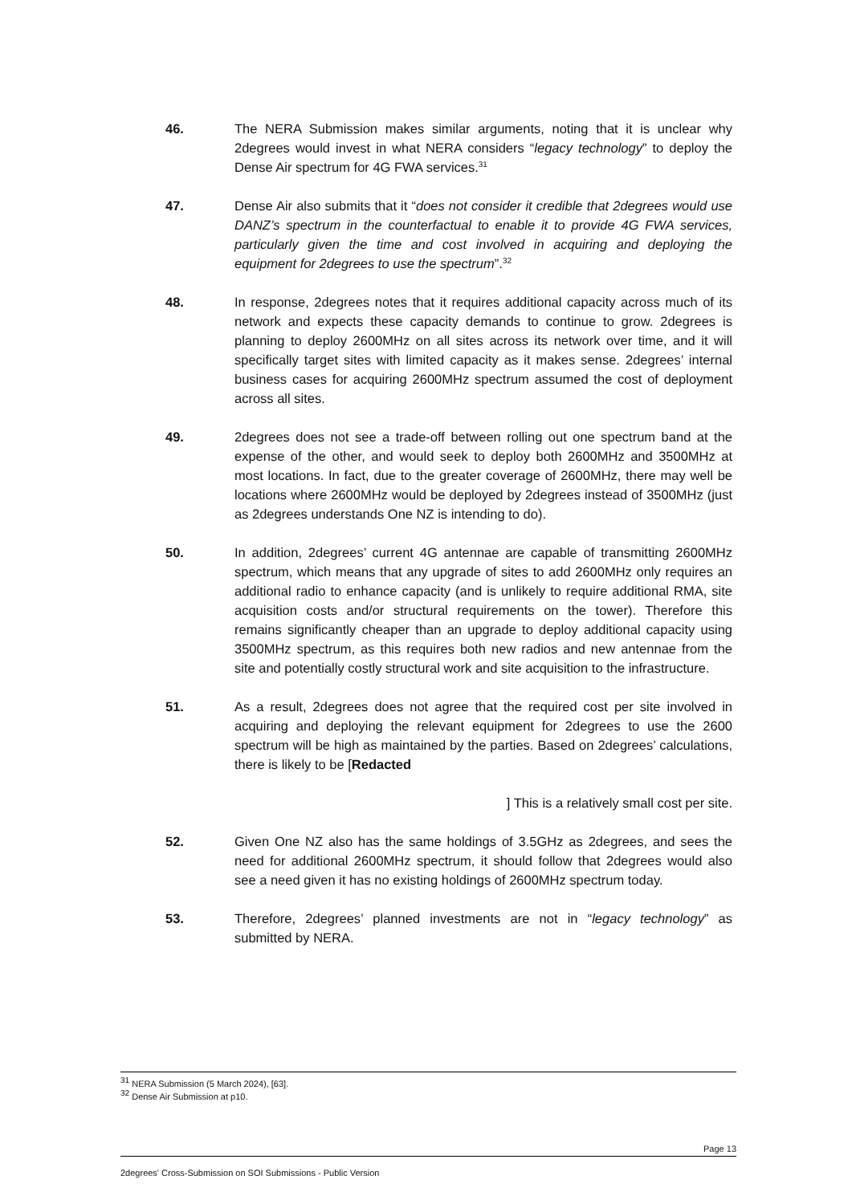46. The NERA Submission makes similar arguments, noting that it is unclear why 2degrees would invest in what NERA considers “legacy technology” to deploy the Dense Air spectrum for 4G FWA services.<sup>31</sup>
47. Dense Air also submits that it “does not consider it credible that 2degrees would use DANZ’s spectrum in the counterfactual to enable it to provide 4G FWA services, particularly given the time and cost involved in acquiring and deploying the equipment for 2degrees to use the spectrum”.<sup>32</sup>
48. In response, 2degrees notes that it requires additional capacity across much of its network and expects these capacity demands to continue to grow. 2degrees is planning to deploy 2600MHz on all sites across its network over time, and it will specifically target sites with limited capacity as it makes sense. 2degrees’ internal business cases for acquiring 2600MHz spectrum assumed the cost of deployment across all sites.
49. 2degrees does not see a trade-off between rolling out one spectrum band at the expense of the other, and would seek to deploy both 2600MHz and 3500MHz at most locations. In fact, due to the greater coverage of 2600MHz, there may well be locations where 2600MHz would be deployed by 2degrees instead of 3500MHz (just as 2degrees understands One NZ is intending to do).
50. In addition, 2degrees’ current 4G antennae are capable of transmitting 2600MHz spectrum, which means that any upgrade of sites to add 2600MHz only requires an additional radio to enhance capacity (and is unlikely to require additional RMA, site acquisition costs and/or structural requirements on the tower). Therefore this remains significantly cheaper than an upgrade to deploy additional capacity using 3500MHz spectrum, as this requires both new radios and new antennae from the site and potentially costly structural work and site acquisition to the infrastructure.
51. As a result, 2degrees does not agree that the required cost per site involved in acquiring and deploying the relevant equipment for 2degrees to use the 2600 spectrum will be high as maintained by the parties. Based on 2degrees’ calculations, there is likely to be [Redacted
] This is a relatively small cost per site.
52. Given One NZ also has the same holdings of 3.5GHz as 2degrees, and sees the need for additional 2600MHz spectrum, it should follow that 2degrees would also see a need given it has no existing holdings of 2600MHz spectrum today.
53. Therefore, 2degrees’ planned investments are not in “legacy technology” as submitted by NERA.
<sup>31</sup> NERA Submission (5 March 2024), [63].
<sup>32</sup> Dense Air Submission at p10.
Page 13
2degrees' Cross-Submission on SOI Submissions - Public Version